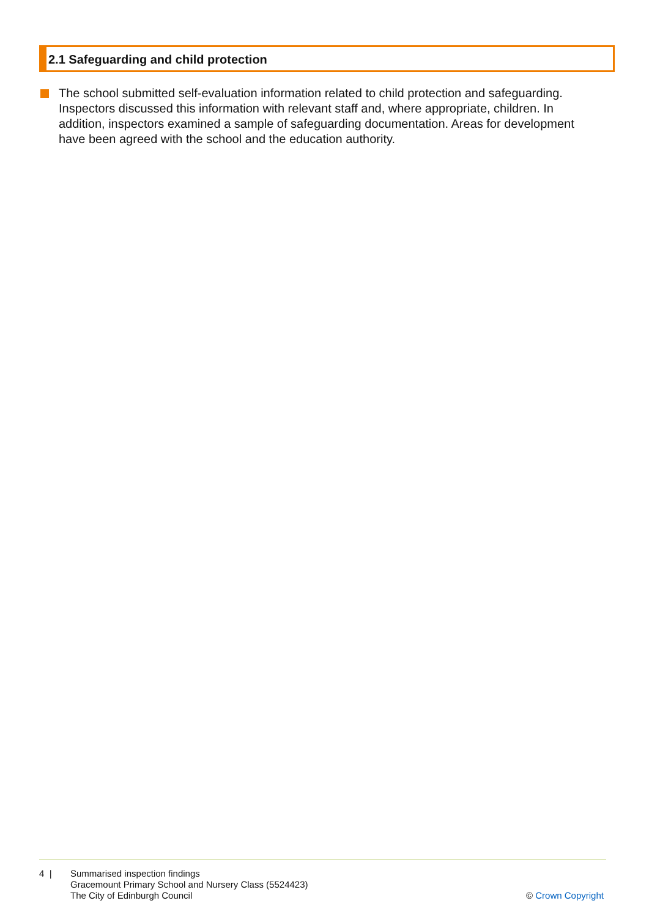2.1 Safeguarding and child protection
The school submitted self-evaluation information related to child protection and safeguarding. Inspectors discussed this information with relevant staff and, where appropriate, children. In addition, inspectors examined a sample of safeguarding documentation. Areas for development have been agreed with the school and the education authority.
4 |
Summarised inspection findings
Gracemount Primary School and Nursery Class (5524423)
The City of Edinburgh Council
© Crown Copyright